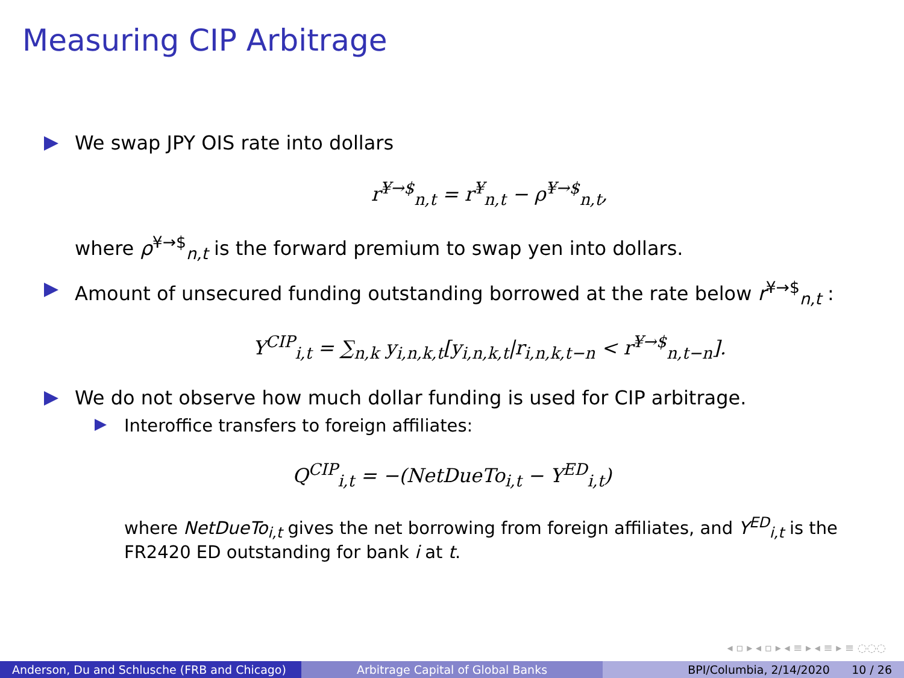Measuring CIP Arbitrage
We swap JPY OIS rate into dollars
r<sup>¥→$</sup><sub>n,t</sub> = r<sup>¥</sup><sub>n,t</sub> − ρ<sup>¥→$</sup><sub>n,t</sub>,
where ρ<sup>¥→$</sup><sub>n,t</sub> is the forward premium to swap yen into dollars.
Amount of unsecured funding outstanding borrowed at the rate below r<sup>¥→$</sup><sub>n,t</sub> :
Y<sup>CIP</sup><sub>i,t</sub> = ∑<sub>n,k</sub> y<sub>i,n,k,t</sub>[y<sub>i,n,k,t</sub>|r<sub>i,n,k,t−n</sub> < r<sup>¥→$</sup><sub>n,t−n</sub>].
We do not observe how much dollar funding is used for CIP arbitrage.
Interoffice transfers to foreign affiliates:
Q<sup>CIP</sup><sub>i,t</sub> = −(NetDueTo<sub>i,t</sub> − Y<sup>ED</sup><sub>i,t</sub>)
where NetDueTo<sub>i,t</sub> gives the net borrowing from foreign affiliates, and Y<sup>ED</sup><sub>i,t</sub> is the FR2420 ED outstanding for bank i at t.
◂ ▫ ▸ ◂ ▫ ▸ ◂ ≡ ▸ ◂ ≡ ▸ ≡ ◌◌◌
Anderson, Du and Schlusche (FRB and Chicago)
Arbitrage Capital of Global Banks BPI/Columbia, 2/14/2020 10 / 26